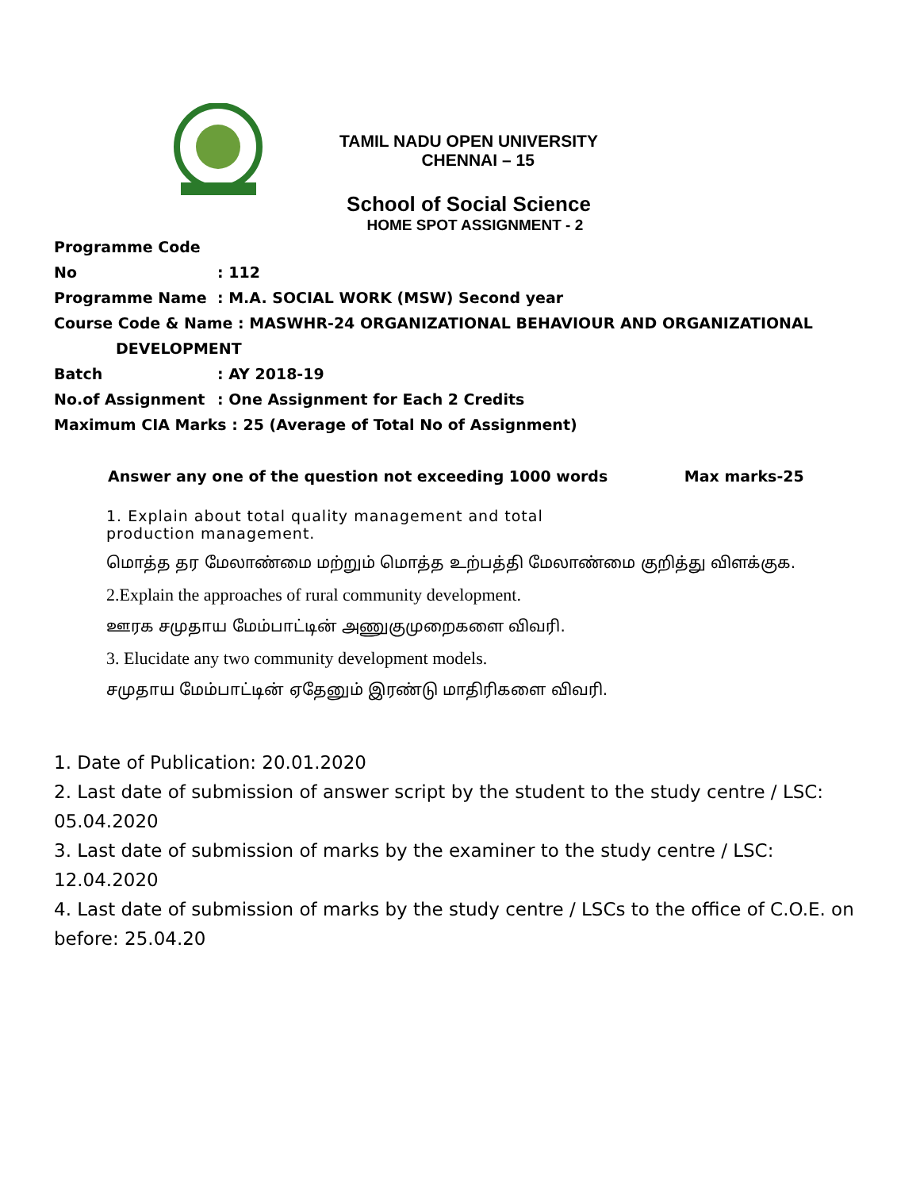TAMIL NADU OPEN UNIVERSITY
CHENNAI – 15
School of Social Science
HOME SPOT ASSIGNMENT - 2
Programme Code No: 112
Programme Name: M.A. SOCIAL WORK (MSW) Second year
Course Code & Name : MASWHR-24 ORGANIZATIONAL BEHAVIOUR AND ORGANIZATIONAL
DEVELOPMENT
Batch: AY 2018-19
No.of Assignment: One Assignment for Each 2 Credits
Maximum CIA Marks : 25 (Average of Total No of Assignment)
Answer any one of the question not exceeding 1000 words Max marks-25
1. Explain about total quality management and total production management.
மொத்த தர மேலாண்மை மற்றும் மொத்த உற்பத்தி மேலாண்மை குறித்து விளக்குக.
2.Explain the approaches of rural community development.
ஊரக சமுதாய மேம்பாட்டின் அணுகுமுறைகளை விவரி.
3. Elucidate any two community development models.
சமுதாய மேம்பாட்டின் ஏதேனும் இரண்டு மாதிரிகளை விவரி.
1. Date of Publication: 20.01.2020
2. Last date of submission of answer script by the student to the study centre / LSC: 05.04.2020
3. Last date of submission of marks by the examiner to the study centre / LSC: 12.04.2020
4. Last date of submission of marks by the study centre / LSCs to the office of C.O.E. on before: 25.04.20